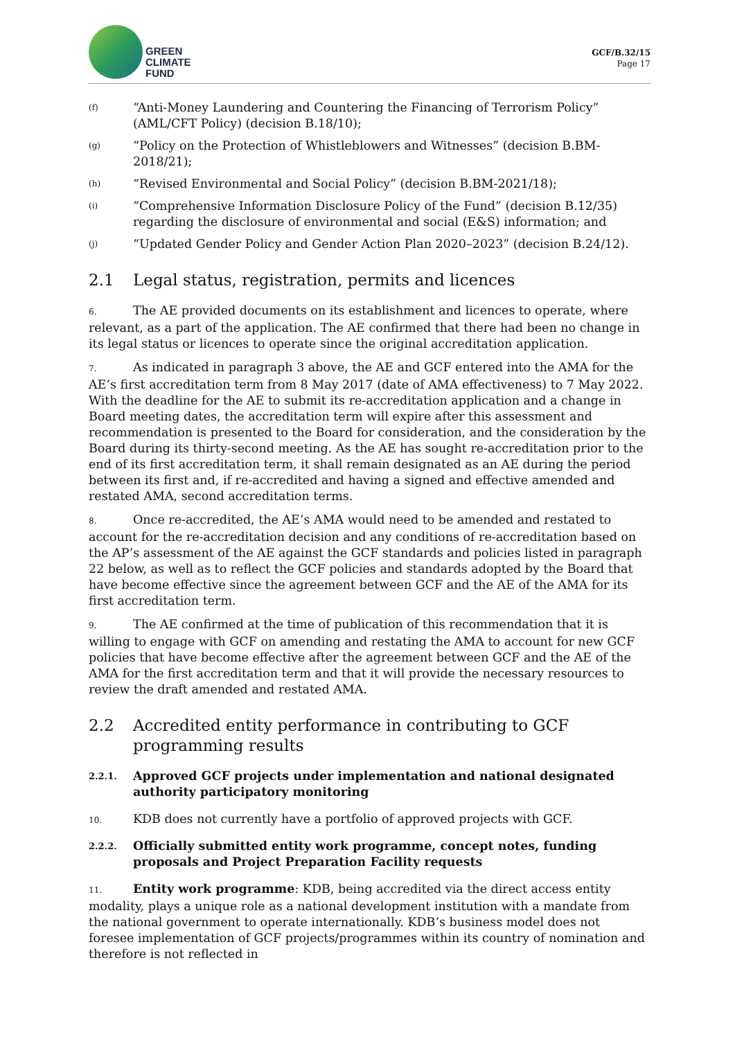GREEN
CLIMATE
FUND
GCF/B.32/15
Page 17
(f) “Anti-Money Laundering and Countering the Financing of Terrorism Policy” (AML/CFT Policy) (decision B.18/10);
(g) “Policy on the Protection of Whistleblowers and Witnesses” (decision B.BM-2018/21);
(h) “Revised Environmental and Social Policy” (decision B.BM-2021/18);
(i) “Comprehensive Information Disclosure Policy of the Fund” (decision B.12/35) regarding the disclosure of environmental and social (E&S) information; and
(j) “Updated Gender Policy and Gender Action Plan 2020–2023” (decision B.24/12).
2.1 Legal status, registration, permits and licences
6. The AE provided documents on its establishment and licences to operate, where relevant, as a part of the application. The AE confirmed that there had been no change in its legal status or licences to operate since the original accreditation application.
7. As indicated in paragraph 3 above, the AE and GCF entered into the AMA for the AE’s first accreditation term from 8 May 2017 (date of AMA effectiveness) to 7 May 2022. With the deadline for the AE to submit its re-accreditation application and a change in Board meeting dates, the accreditation term will expire after this assessment and recommendation is presented to the Board for consideration, and the consideration by the Board during its thirty-second meeting. As the AE has sought re-accreditation prior to the end of its first accreditation term, it shall remain designated as an AE during the period between its first and, if re-accredited and having a signed and effective amended and restated AMA, second accreditation terms.
8. Once re-accredited, the AE’s AMA would need to be amended and restated to account for the re-accreditation decision and any conditions of re-accreditation based on the AP’s assessment of the AE against the GCF standards and policies listed in paragraph 22 below, as well as to reflect the GCF policies and standards adopted by the Board that have become effective since the agreement between GCF and the AE of the AMA for its first accreditation term.
9. The AE confirmed at the time of publication of this recommendation that it is willing to engage with GCF on amending and restating the AMA to account for new GCF policies that have become effective after the agreement between GCF and the AE of the AMA for the first accreditation term and that it will provide the necessary resources to review the draft amended and restated AMA.
2.2 Accredited entity performance in contributing to GCF programming results
2.2.1. Approved GCF projects under implementation and national designated authority participatory monitoring
10. KDB does not currently have a portfolio of approved projects with GCF.
2.2.2. Officially submitted entity work programme, concept notes, funding proposals and Project Preparation Facility requests
11. Entity work programme: KDB, being accredited via the direct access entity modality, plays a unique role as a national development institution with a mandate from the national government to operate internationally. KDB’s business model does not foresee implementation of GCF projects/programmes within its country of nomination and therefore is not reflected in